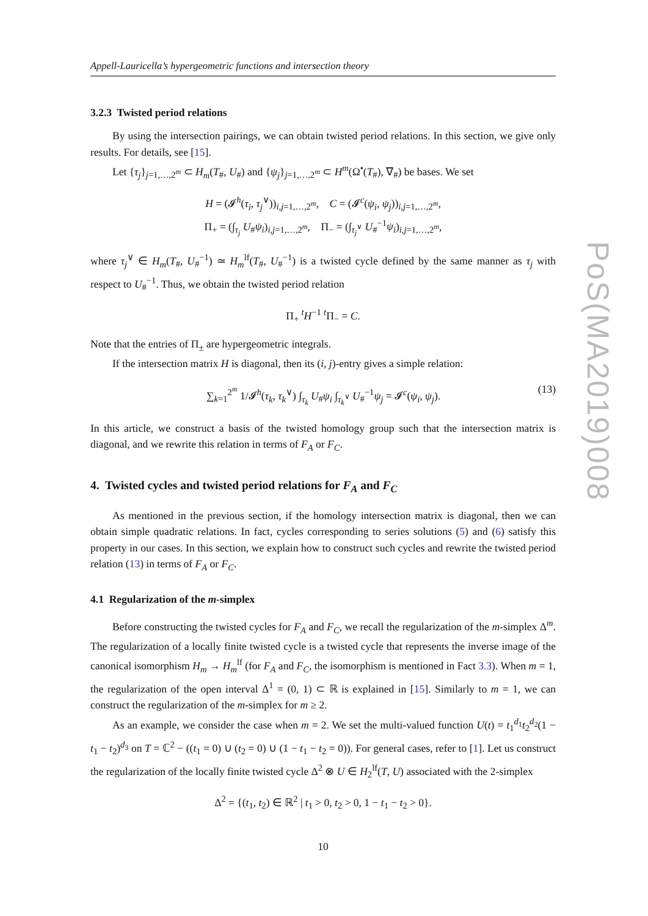PoS(MA2019)008
Appell-Lauricella’s hypergeometric functions and intersection theory
3.2.3 Twisted period relations
By using the intersection pairings, we can obtain twisted period relations. In this section, we give only results. For details, see [15].
Let {τ<sub>j</sub>}<sub>j=1,…,2<sup>m</sup></sub> ⊂ H<sub>m</sub>(T<sub>#</sub>, U<sub>#</sub>) and {ψ<sub>j</sub>}<sub>j=1,…,2<sup>m</sup></sub> ⊂ H<sup>m</sup>(Ω<sup>•</sup>(T<sub>#</sub>), ∇<sub>#</sub>) be bases. We set
H = (𝓘<sup>h</sup>(τ<sub>i</sub>, τ<sub>j</sub><sup>∨</sup>))<sub>i,j=1,…,2<sup>m</sup></sub>, C = (𝓘<sup>c</sup>(ψ<sub>i</sub>, ψ<sub>j</sub>))<sub>i,j=1,…,2<sup>m</sup></sub>,
Π<sub>+</sub> = (∫<sub>τ<sub>j</sub></sub> U<sub>#</sub>ψ<sub>i</sub>)<sub>i,j=1,…,2<sup>m</sup></sub>, Π<sub>−</sub> = (∫<sub>τ<sub>j</sub><sup>∨</sup></sub> U<sub>#</sub><sup>−1</sup>ψ<sub>i</sub>)<sub>i,j=1,…,2<sup>m</sup></sub>,
where τ<sub>j</sub><sup>∨</sup> ∈ H<sub>m</sub>(T<sub>#</sub>, U<sub>#</sub><sup>−1</sup>) ≃ H<sub>m</sub><sup>lf</sup>(T<sub>#</sub>, U<sub>#</sub><sup>−1</sup>) is a twisted cycle defined by the same manner as τ<sub>j</sub> with respect to U<sub>#</sub><sup>−1</sup>. Thus, we obtain the twisted period relation
Π<sub>+</sub> <sup>t</sup>H<sup>−1</sup> <sup>t</sup>Π<sub>−</sub> = C.
Note that the entries of Π<sub>±</sub> are hypergeometric integrals.
If the intersection matrix H is diagonal, then its (i, j)-entry gives a simple relation:
∑<sub>k=1</sub><sup>2<sup>m</sup></sup> 1/𝓘<sup>h</sup>(τ<sub>k</sub>, τ<sub>k</sub><sup>∨</sup>) ∫<sub>τ<sub>k</sub></sub> U<sub>#</sub>ψ<sub>i</sub> ∫<sub>τ<sub>k</sub><sup>∨</sup></sub> U<sub>#</sub><sup>−1</sup>ψ<sub>j</sub> = 𝓘<sup>c</sup>(ψ<sub>i</sub>, ψ<sub>j</sub>). (13)
In this article, we construct a basis of the twisted homology group such that the intersection matrix is diagonal, and we rewrite this relation in terms of F<sub>A</sub> or F<sub>C</sub>.
4. Twisted cycles and twisted period relations for F<sub>A</sub> and F<sub>C</sub>
As mentioned in the previous section, if the homology intersection matrix is diagonal, then we can obtain simple quadratic relations. In fact, cycles corresponding to series solutions (5) and (6) satisfy this property in our cases. In this section, we explain how to construct such cycles and rewrite the twisted period relation (13) in terms of F<sub>A</sub> or F<sub>C</sub>.
4.1 Regularization of the m-simplex
Before constructing the twisted cycles for F<sub>A</sub> and F<sub>C</sub>, we recall the regularization of the m-simplex Δ<sup>m</sup>. The regularization of a locally finite twisted cycle is a twisted cycle that represents the inverse image of the canonical isomorphism H<sub>m</sub> → H<sub>m</sub><sup>lf</sup> (for F<sub>A</sub> and F<sub>C</sub>, the isomorphism is mentioned in Fact 3.3). When m = 1, the regularization of the open interval Δ<sup>1</sup> = (0, 1) ⊂ ℝ is explained in [15]. Similarly to m = 1, we can construct the regularization of the m-simplex for m ≥ 2.
As an example, we consider the case when m = 2. We set the multi-valued function U(t) = t<sub>1</sub><sup>d<sub>1</sub></sup>t<sub>2</sub><sup>d<sub>2</sub></sup>(1 − t<sub>1</sub> − t<sub>2</sub>)<sup>d<sub>3</sub></sup> on T = ℂ<sup>2</sup> − ((t<sub>1</sub> = 0) ∪ (t<sub>2</sub> = 0) ∪ (1 − t<sub>1</sub> − t<sub>2</sub> = 0)). For general cases, refer to [1]. Let us construct the regularization of the locally finite twisted cycle Δ<sup>2</sup> ⊗ U ∈ H<sub>2</sub><sup>lf</sup>(T, U) associated with the 2-simplex
Δ<sup>2</sup> = {(t<sub>1</sub>, t<sub>2</sub>) ∈ ℝ<sup>2</sup> | t<sub>1</sub> > 0, t<sub>2</sub> > 0, 1 − t<sub>1</sub> − t<sub>2</sub> > 0}.
10